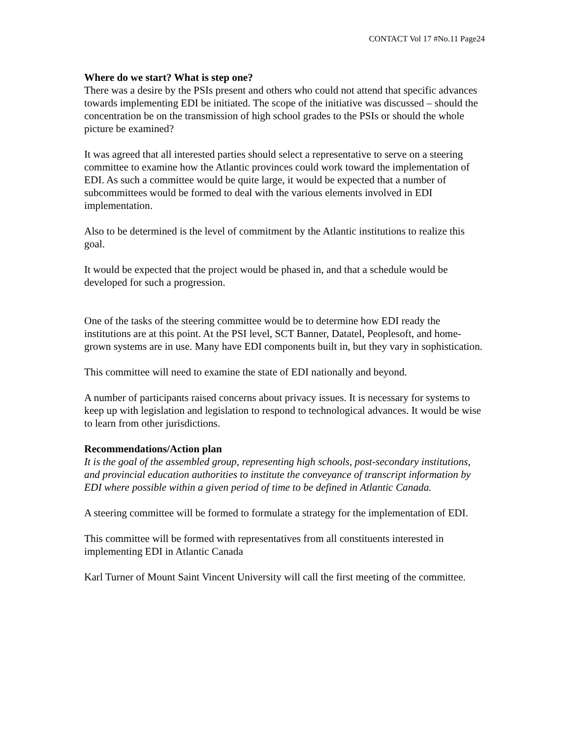CONTACT Vol 17 #No.11 Page24
Where do we start? What is step one?
There was a desire by the PSIs present and others who could not attend that specific advances towards implementing EDI be initiated. The scope of the initiative was discussed – should the concentration be on the transmission of high school grades to the PSIs or should the whole picture be examined?
It was agreed that all interested parties should select a representative to serve on a steering committee to examine how the Atlantic provinces could work toward the implementation of EDI. As such a committee would be quite large, it would be expected that a number of subcommittees would be formed to deal with the various elements involved in EDI implementation.
Also to be determined is the level of commitment by the Atlantic institutions to realize this goal.
It would be expected that the project would be phased in, and that a schedule would be developed for such a progression.
One of the tasks of the steering committee would be to determine how EDI ready the institutions are at this point. At the PSI level, SCT Banner, Datatel, Peoplesoft, and home-grown systems are in use. Many have EDI components built in, but they vary in sophistication.
This committee will need to examine the state of EDI nationally and beyond.
A number of participants raised concerns about privacy issues. It is necessary for systems to keep up with legislation and legislation to respond to technological advances. It would be wise to learn from other jurisdictions.
Recommendations/Action plan
It is the goal of the assembled group, representing high schools, post-secondary institutions, and provincial education authorities to institute the conveyance of transcript information by EDI where possible within a given period of time to be defined in Atlantic Canada.
A steering committee will be formed to formulate a strategy for the implementation of EDI.
This committee will be formed with representatives from all constituents interested in implementing EDI in Atlantic Canada
Karl Turner of Mount Saint Vincent University will call the first meeting of the committee.